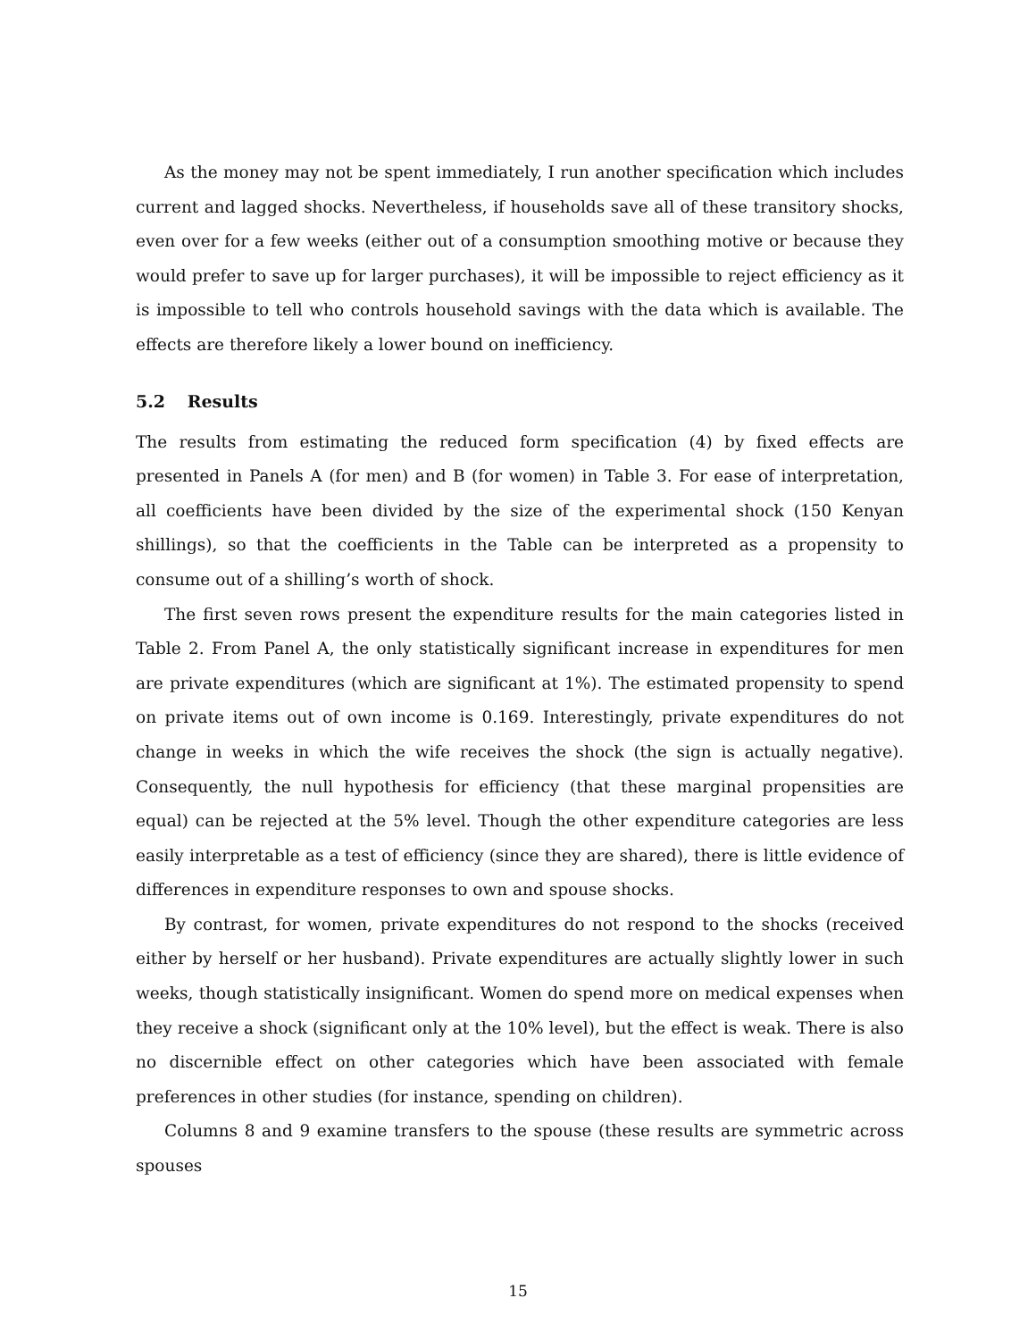As the money may not be spent immediately, I run another specification which includes current and lagged shocks. Nevertheless, if households save all of these transitory shocks, even over for a few weeks (either out of a consumption smoothing motive or because they would prefer to save up for larger purchases), it will be impossible to reject efficiency as it is impossible to tell who controls household savings with the data which is available. The effects are therefore likely a lower bound on inefficiency.
5.2 Results
The results from estimating the reduced form specification (4) by fixed effects are presented in Panels A (for men) and B (for women) in Table 3. For ease of interpretation, all coefficients have been divided by the size of the experimental shock (150 Kenyan shillings), so that the coefficients in the Table can be interpreted as a propensity to consume out of a shilling’s worth of shock.
The first seven rows present the expenditure results for the main categories listed in Table 2. From Panel A, the only statistically significant increase in expenditures for men are private expenditures (which are significant at 1%). The estimated propensity to spend on private items out of own income is 0.169. Interestingly, private expenditures do not change in weeks in which the wife receives the shock (the sign is actually negative). Consequently, the null hypothesis for efficiency (that these marginal propensities are equal) can be rejected at the 5% level. Though the other expenditure categories are less easily interpretable as a test of efficiency (since they are shared), there is little evidence of differences in expenditure responses to own and spouse shocks.
By contrast, for women, private expenditures do not respond to the shocks (received either by herself or her husband). Private expenditures are actually slightly lower in such weeks, though statistically insignificant. Women do spend more on medical expenses when they receive a shock (significant only at the 10% level), but the effect is weak. There is also no discernible effect on other categories which have been associated with female preferences in other studies (for instance, spending on children).
Columns 8 and 9 examine transfers to the spouse (these results are symmetric across spouses
15